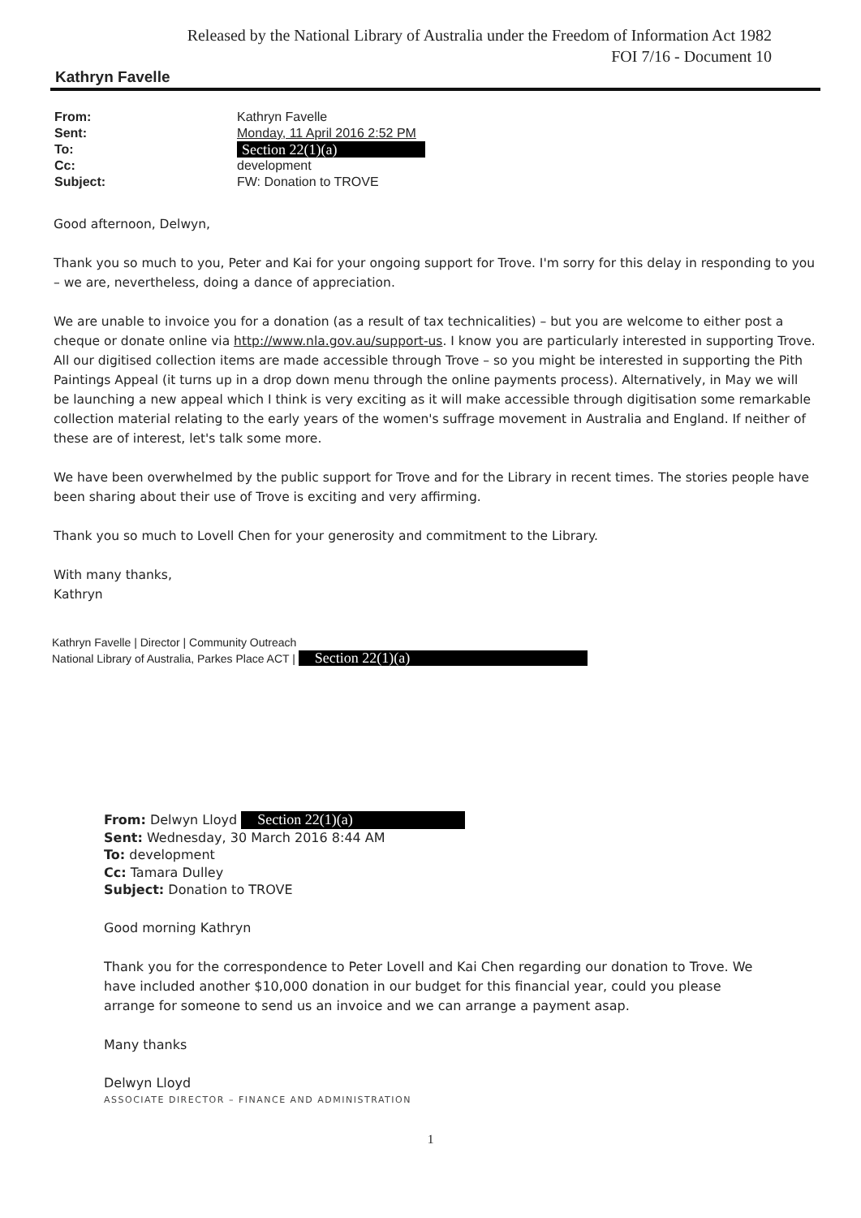Released by the National Library of Australia under the Freedom of Information Act 1982
FOI 7/16 - Document 10
Kathryn Favelle
From: Kathryn Favelle
Sent: Monday, 11 April 2016 2:52 PM
To: Section 22(1)(a)
Cc: development
Subject: FW: Donation to TROVE
Good afternoon, Delwyn,
Thank you so much to you, Peter and Kai for your ongoing support for Trove. I'm sorry for this delay in responding to you – we are, nevertheless, doing a dance of appreciation.
We are unable to invoice you for a donation (as a result of tax technicalities) – but you are welcome to either post a cheque or donate online via http://www.nla.gov.au/support-us. I know you are particularly interested in supporting Trove. All our digitised collection items are made accessible through Trove – so you might be interested in supporting the Pith Paintings Appeal (it turns up in a drop down menu through the online payments process). Alternatively, in May we will be launching a new appeal which I think is very exciting as it will make accessible through digitisation some remarkable collection material relating to the early years of the women's suffrage movement in Australia and England. If neither of these are of interest, let's talk some more.
We have been overwhelmed by the public support for Trove and for the Library in recent times. The stories people have been sharing about their use of Trove is exciting and very affirming.
Thank you so much to Lovell Chen for your generosity and commitment to the Library.
With many thanks,
Kathryn
Kathryn Favelle | Director | Community Outreach
National Library of Australia, Parkes Place ACT | Section 22(1)(a)
From: Delwyn Lloyd Section 22(1)(a)
Sent: Wednesday, 30 March 2016 8:44 AM
To: development
Cc: Tamara Dulley
Subject: Donation to TROVE
Good morning Kathryn
Thank you for the correspondence to Peter Lovell and Kai Chen regarding our donation to Trove. We have included another $10,000 donation in our budget for this financial year, could you please arrange for someone to send us an invoice and we can arrange a payment asap.
Many thanks
Delwyn Lloyd
ASSOCIATE DIRECTOR – FINANCE AND ADMINISTRATION
1